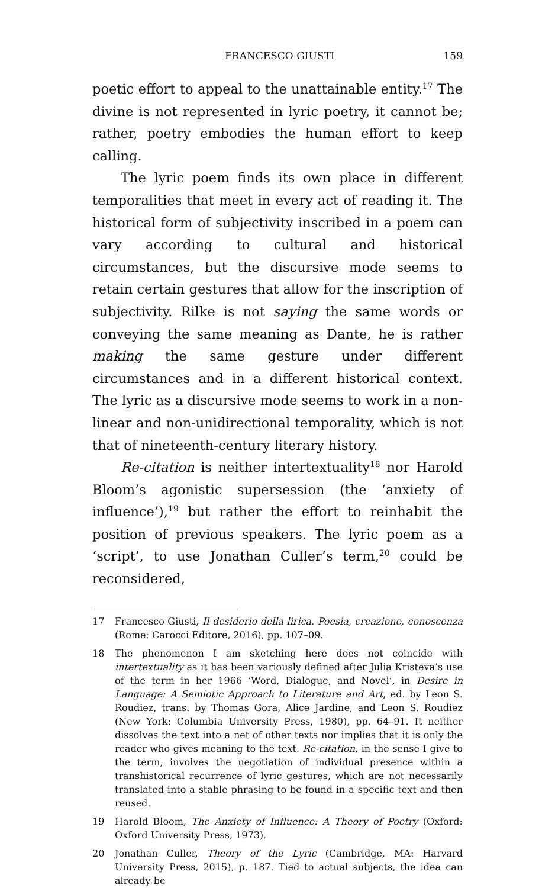FRANCESCO GIUSTI 159
poetic effort to appeal to the unattainable entity.<sup>17</sup> The divine is not represented in lyric poetry, it cannot be; rather, poetry embodies the human effort to keep calling.
The lyric poem finds its own place in different temporalities that meet in every act of reading it. The historical form of subjectivity inscribed in a poem can vary according to cultural and historical circumstances, but the discursive mode seems to retain certain gestures that allow for the inscription of subjectivity. Rilke is not saying the same words or conveying the same meaning as Dante, he is rather making the same gesture under different circumstances and in a different historical context. The lyric as a discursive mode seems to work in a non-linear and non-unidirectional temporality, which is not that of nineteenth-century literary history.
Re-citation is neither intertextuality<sup>18</sup> nor Harold Bloom’s agonistic supersession (the ‘anxiety of influence’),<sup>19</sup> but rather the effort to reinhabit the position of previous speakers. The lyric poem as a ‘script’, to use Jonathan Culler’s term,<sup>20</sup> could be reconsidered,
17 Francesco Giusti, Il desiderio della lirica. Poesia, creazione, conoscenza (Rome: Carocci Editore, 2016), pp. 107–09.
18 The phenomenon I am sketching here does not coincide with intertextuality as it has been variously defined after Julia Kristeva’s use of the term in her 1966 ‘Word, Dialogue, and Novel’, in Desire in Language: A Semiotic Approach to Literature and Art, ed. by Leon S. Roudiez, trans. by Thomas Gora, Alice Jardine, and Leon S. Roudiez (New York: Columbia University Press, 1980), pp. 64–91. It neither dissolves the text into a net of other texts nor implies that it is only the reader who gives meaning to the text. Re-citation, in the sense I give to the term, involves the negotiation of individual presence within a transhistorical recurrence of lyric gestures, which are not necessarily translated into a stable phrasing to be found in a specific text and then reused.
19 Harold Bloom, The Anxiety of Influence: A Theory of Poetry (Oxford: Oxford University Press, 1973).
20 Jonathan Culler, Theory of the Lyric (Cambridge, MA: Harvard University Press, 2015), p. 187. Tied to actual subjects, the idea can already be